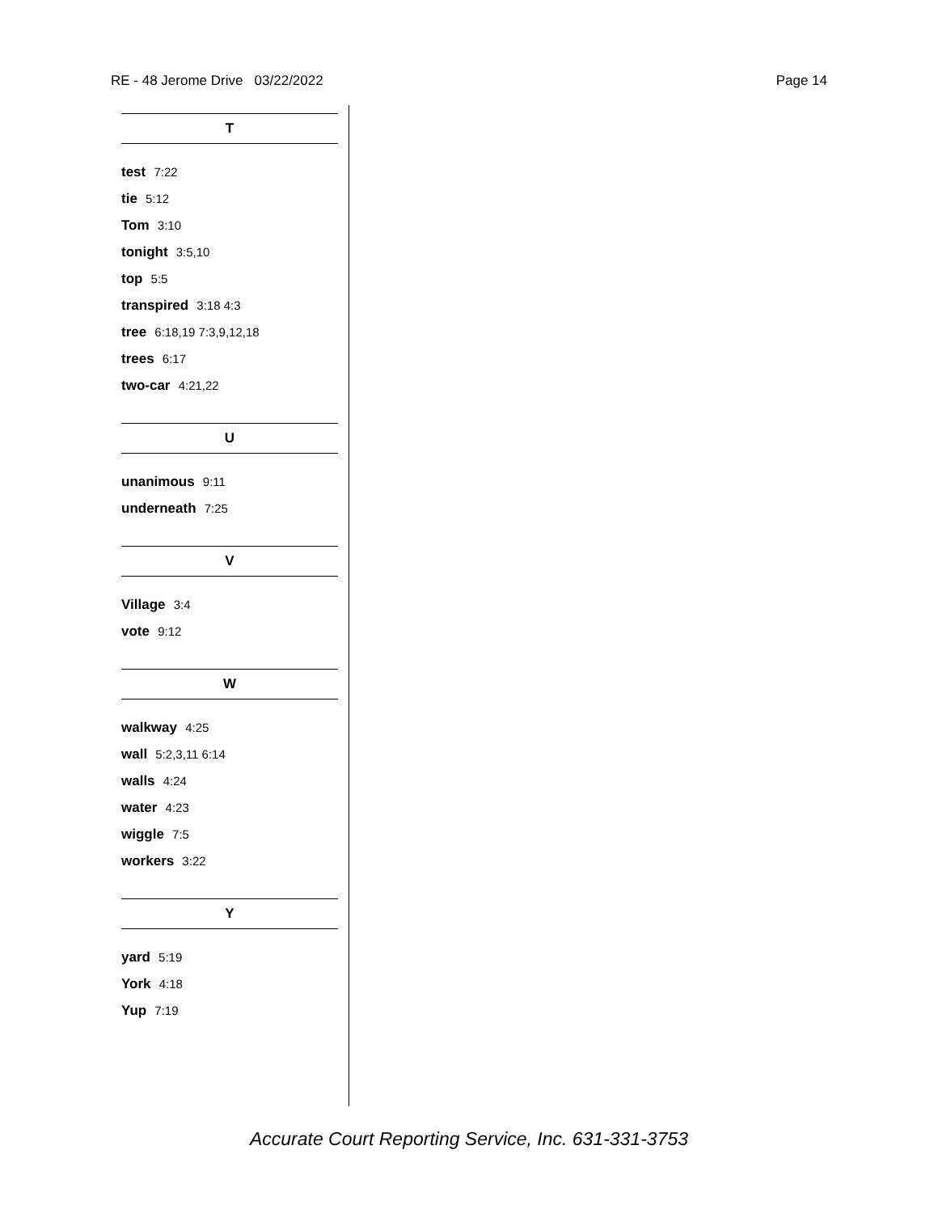RE - 48 Jerome Drive 03/22/2022 Page 14
T
test 7:22
tie 5:12
Tom 3:10
tonight 3:5,10
top 5:5
transpired 3:18 4:3
tree 6:18,19 7:3,9,12,18
trees 6:17
two-car 4:21,22
U
unanimous 9:11
underneath 7:25
V
Village 3:4
vote 9:12
W
walkway 4:25
wall 5:2,3,11 6:14
walls 4:24
water 4:23
wiggle 7:5
workers 3:22
Y
yard 5:19
York 4:18
Yup 7:19
Accurate Court Reporting Service, Inc. 631-331-3753